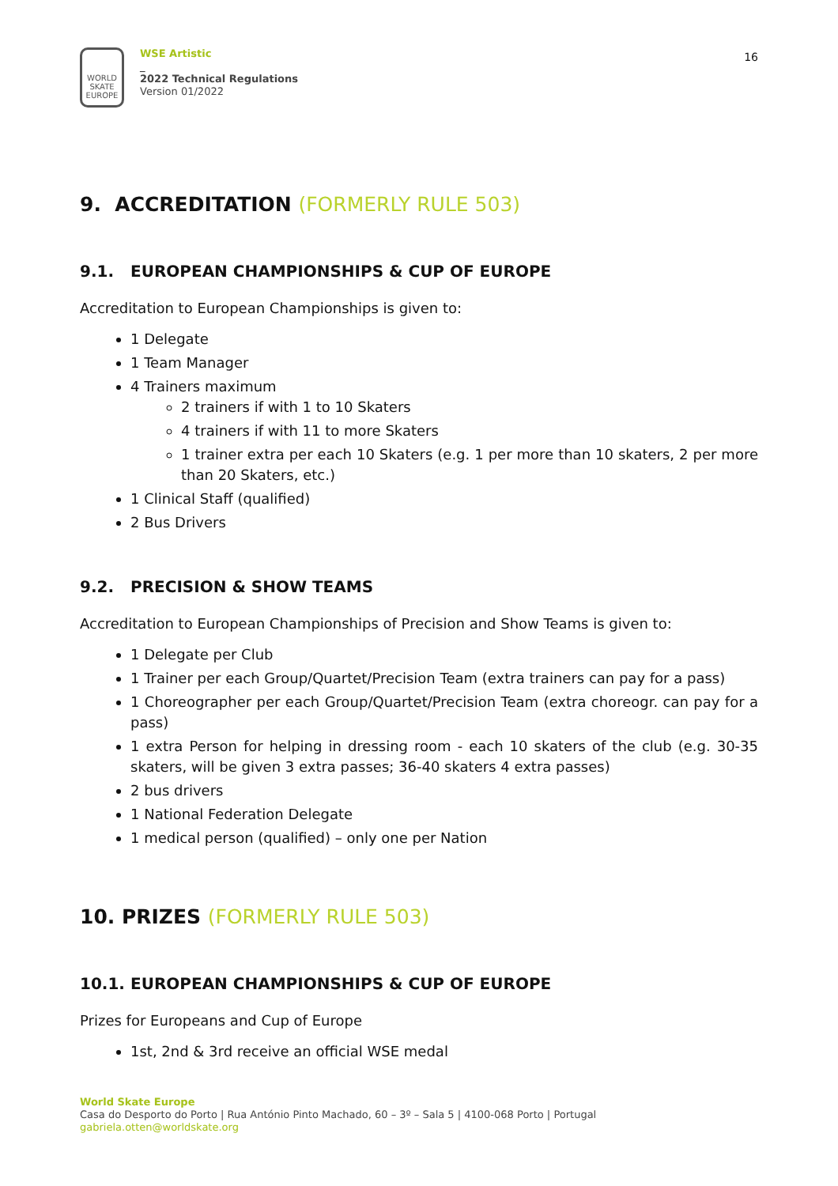WORLD SKATE EUROPE
WSE Artistic
_
2022 Technical Regulations
Version 01/2022
16
9. ACCREDITATION (FORMERLY RULE 503)
9.1. EUROPEAN CHAMPIONSHIPS & CUP OF EUROPE
Accreditation to European Championships is given to:
1 Delegate
1 Team Manager
4 Trainers maximum
2 trainers if with 1 to 10 Skaters
4 trainers if with 11 to more Skaters
1 trainer extra per each 10 Skaters (e.g. 1 per more than 10 skaters, 2 per more than 20 Skaters, etc.)
1 Clinical Staff (qualified)
2 Bus Drivers
9.2. PRECISION & SHOW TEAMS
Accreditation to European Championships of Precision and Show Teams is given to:
1 Delegate per Club
1 Trainer per each Group/Quartet/Precision Team (extra trainers can pay for a pass)
1 Choreographer per each Group/Quartet/Precision Team (extra choreogr. can pay for a pass)
1 extra Person for helping in dressing room - each 10 skaters of the club (e.g. 30-35 skaters, will be given 3 extra passes; 36-40 skaters 4 extra passes)
2 bus drivers
1 National Federation Delegate
1 medical person (qualified) – only one per Nation
10. PRIZES (FORMERLY RULE 503)
10.1. EUROPEAN CHAMPIONSHIPS & CUP OF EUROPE
Prizes for Europeans and Cup of Europe
1st, 2nd & 3rd receive an official WSE medal
World Skate Europe
Casa do Desporto do Porto | Rua António Pinto Machado, 60 – 3º – Sala 5 | 4100-068 Porto | Portugal
gabriela.otten@worldskate.org